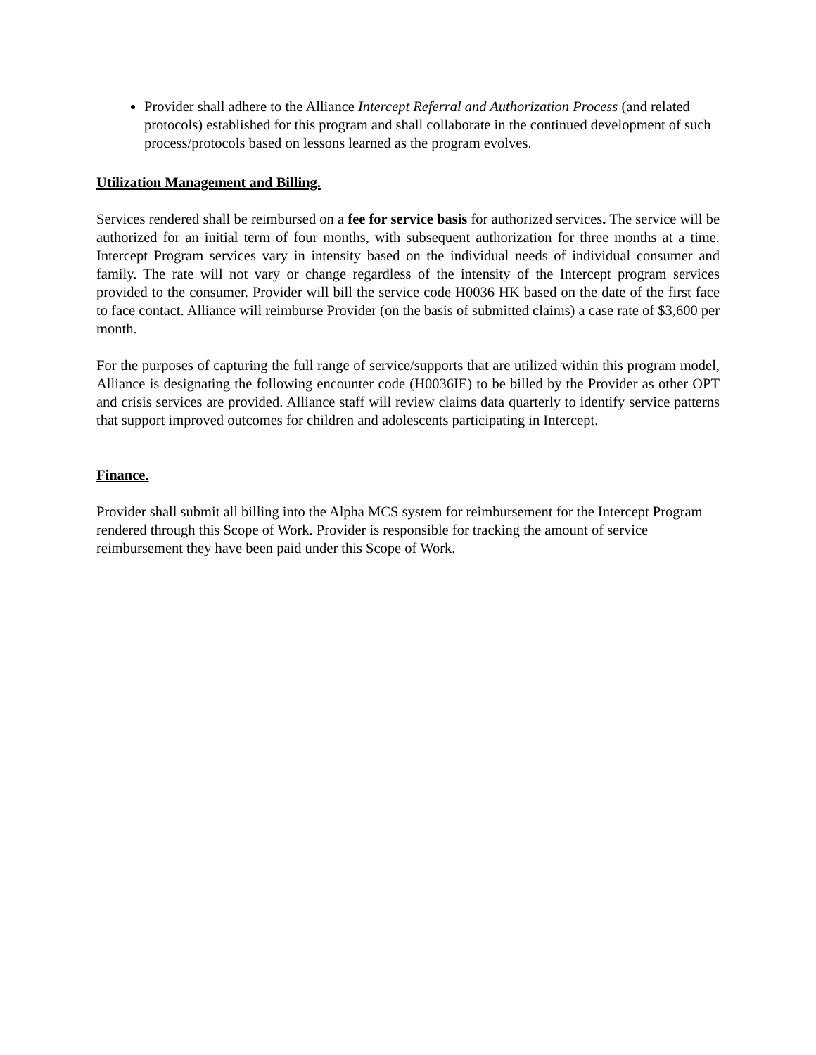Provider shall adhere to the Alliance Intercept Referral and Authorization Process (and related protocols) established for this program and shall collaborate in the continued development of such process/protocols based on lessons learned as the program evolves.
Utilization Management and Billing.
Services rendered shall be reimbursed on a fee for service basis for authorized services. The service will be authorized for an initial term of four months, with subsequent authorization for three months at a time. Intercept Program services vary in intensity based on the individual needs of individual consumer and family. The rate will not vary or change regardless of the intensity of the Intercept program services provided to the consumer. Provider will bill the service code H0036 HK based on the date of the first face to face contact. Alliance will reimburse Provider (on the basis of submitted claims) a case rate of $3,600 per month.
For the purposes of capturing the full range of service/supports that are utilized within this program model, Alliance is designating the following encounter code (H0036IE) to be billed by the Provider as other OPT and crisis services are provided. Alliance staff will review claims data quarterly to identify service patterns that support improved outcomes for children and adolescents participating in Intercept.
Finance.
Provider shall submit all billing into the Alpha MCS system for reimbursement for the Intercept Program rendered through this Scope of Work. Provider is responsible for tracking the amount of service reimbursement they have been paid under this Scope of Work.